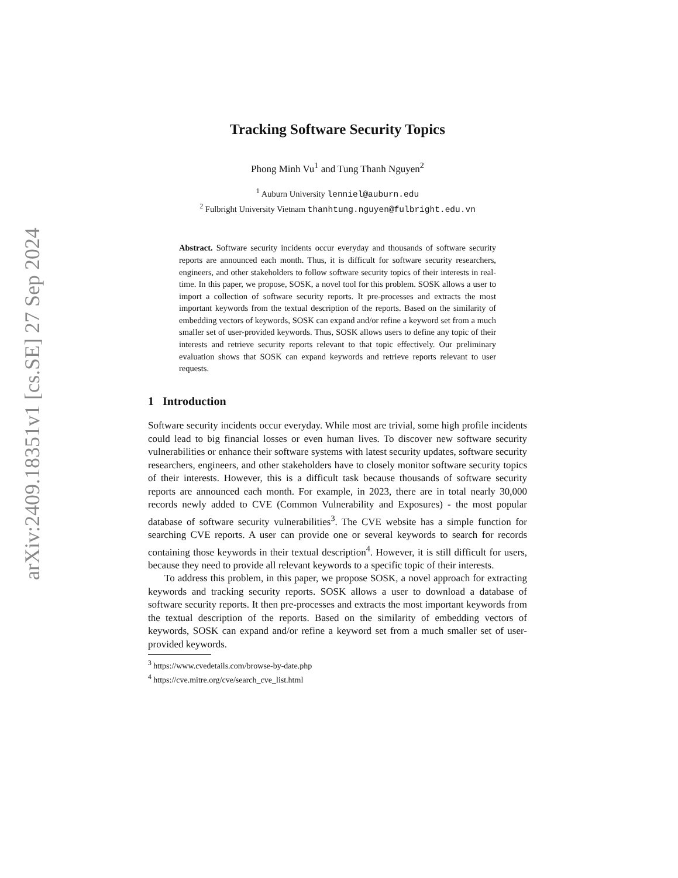arXiv:2409.18351v1 [cs.SE] 27 Sep 2024
Tracking Software Security Topics
Phong Minh Vu<sup>1</sup> and Tung Thanh Nguyen<sup>2</sup>
<sup>1</sup> Auburn University lenniel@auburn.edu
<sup>2</sup> Fulbright University Vietnam thanhtung.nguyen@fulbright.edu.vn
Abstract. Software security incidents occur everyday and thousands of software security reports are announced each month. Thus, it is difficult for software security researchers, engineers, and other stakeholders to follow software security topics of their interests in real-time. In this paper, we propose, SOSK, a novel tool for this problem. SOSK allows a user to import a collection of software security reports. It pre-processes and extracts the most important keywords from the textual description of the reports. Based on the similarity of embedding vectors of keywords, SOSK can expand and/or refine a keyword set from a much smaller set of user-provided keywords. Thus, SOSK allows users to define any topic of their interests and retrieve security reports relevant to that topic effectively. Our preliminary evaluation shows that SOSK can expand keywords and retrieve reports relevant to user requests.
1 Introduction
Software security incidents occur everyday. While most are trivial, some high profile incidents could lead to big financial losses or even human lives. To discover new software security vulnerabilities or enhance their software systems with latest security updates, software security researchers, engineers, and other stakeholders have to closely monitor software security topics of their interests. However, this is a difficult task because thousands of software security reports are announced each month. For example, in 2023, there are in total nearly 30,000 records newly added to CVE (Common Vulnerability and Exposures) - the most popular database of software security vulnerabilities<sup>3</sup>. The CVE website has a simple function for searching CVE reports. A user can provide one or several keywords to search for records containing those keywords in their textual description<sup>4</sup>. However, it is still difficult for users, because they need to provide all relevant keywords to a specific topic of their interests.
To address this problem, in this paper, we propose SOSK, a novel approach for extracting keywords and tracking security reports. SOSK allows a user to download a database of software security reports. It then pre-processes and extracts the most important keywords from the textual description of the reports. Based on the similarity of embedding vectors of keywords, SOSK can expand and/or refine a keyword set from a much smaller set of user-provided keywords.
<sup>3</sup> https://www.cvedetails.com/browse-by-date.php
<sup>4</sup> https://cve.mitre.org/cve/search_cve_list.html